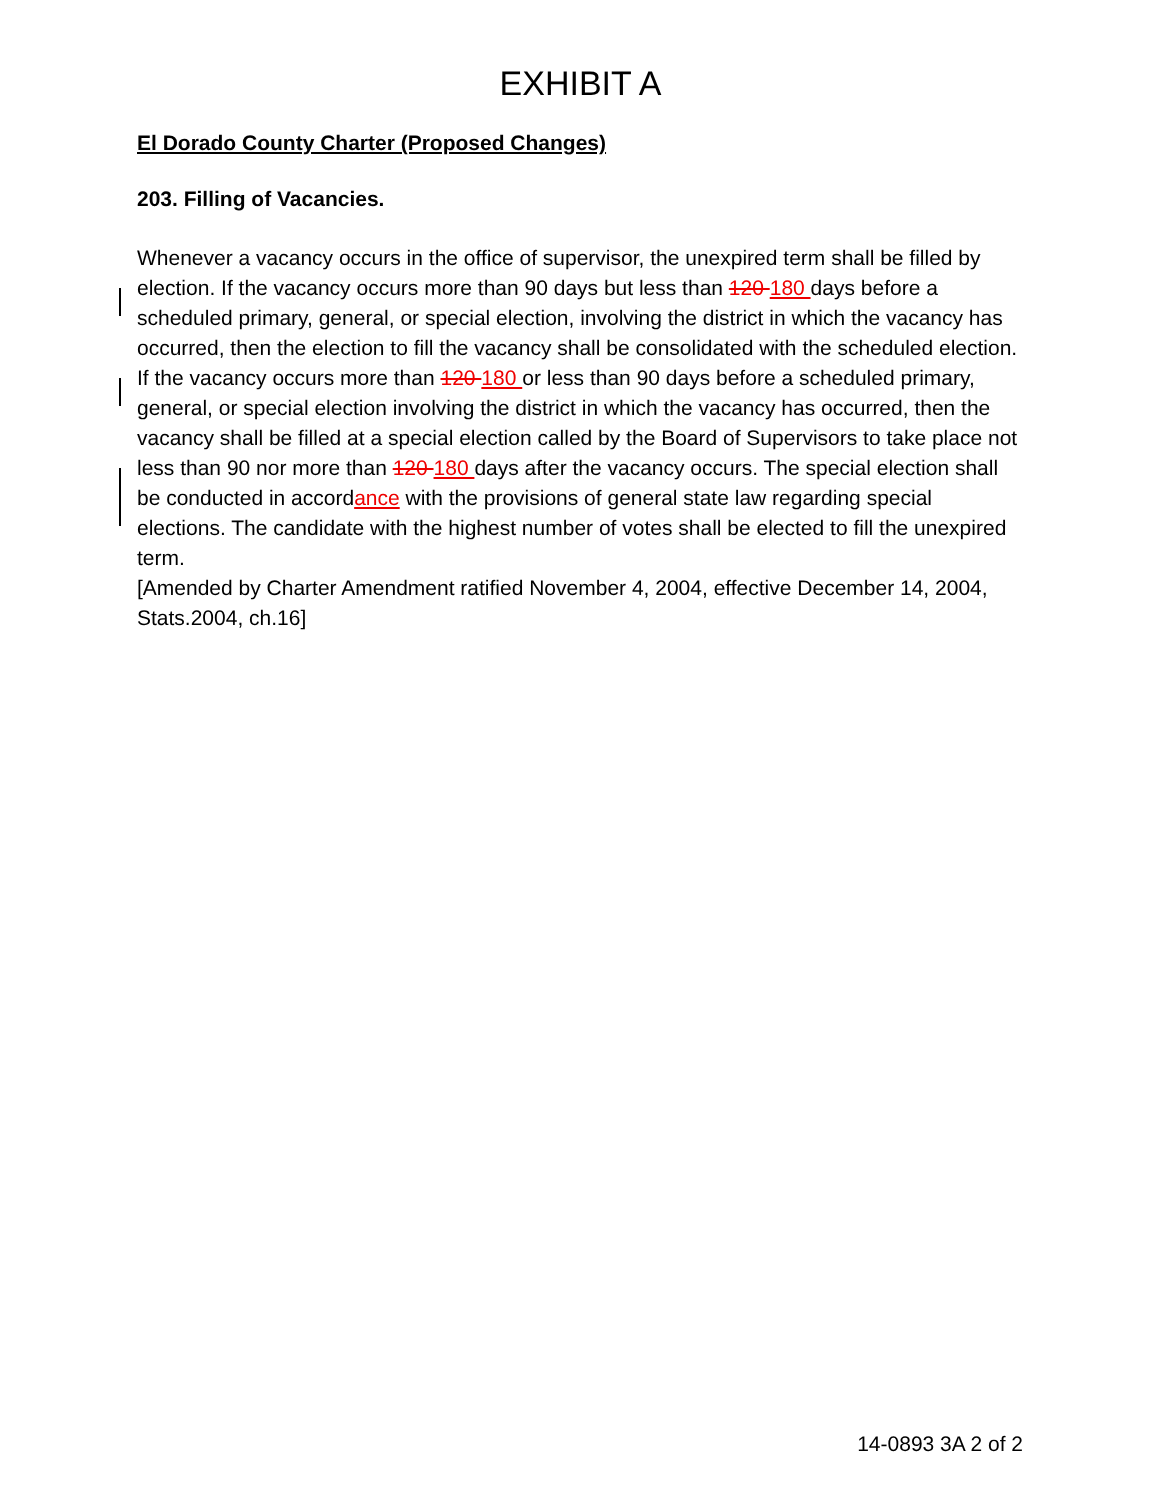EXHIBIT A
El Dorado County Charter (Proposed Changes)
203. Filling of Vacancies.
Whenever a vacancy occurs in the office of supervisor, the unexpired term shall be filled by election. If the vacancy occurs more than 90 days but less than 120 180 days before a scheduled primary, general, or special election, involving the district in which the vacancy has occurred, then the election to fill the vacancy shall be consolidated with the scheduled election. If the vacancy occurs more than 120 180 or less than 90 days before a scheduled primary, general, or special election involving the district in which the vacancy has occurred, then the vacancy shall be filled at a special election called by the Board of Supervisors to take place not less than 90 nor more than 120 180 days after the vacancy occurs. The special election shall be conducted in accordance with the provisions of general state law regarding special elections. The candidate with the highest number of votes shall be elected to fill the unexpired term.
[Amended by Charter Amendment ratified November 4, 2004, effective December 14, 2004, Stats.2004, ch.16]
14-0893 3A 2 of 2